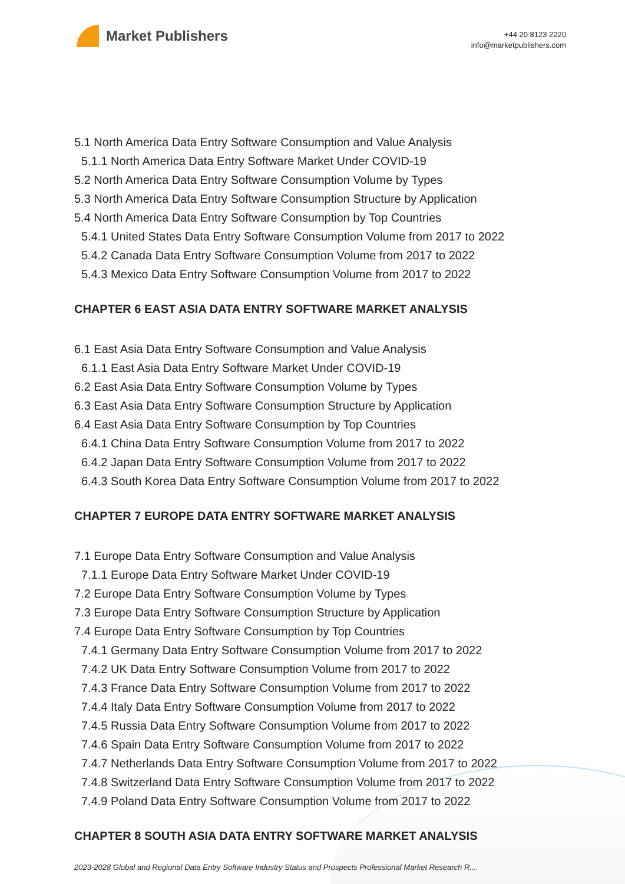Market Publishers
+44 20 8123 2220
info@marketpublishers.com
5.1 North America Data Entry Software Consumption and Value Analysis
5.1.1 North America Data Entry Software Market Under COVID-19
5.2 North America Data Entry Software Consumption Volume by Types
5.3 North America Data Entry Software Consumption Structure by Application
5.4 North America Data Entry Software Consumption by Top Countries
5.4.1 United States Data Entry Software Consumption Volume from 2017 to 2022
5.4.2 Canada Data Entry Software Consumption Volume from 2017 to 2022
5.4.3 Mexico Data Entry Software Consumption Volume from 2017 to 2022
CHAPTER 6 EAST ASIA DATA ENTRY SOFTWARE MARKET ANALYSIS
6.1 East Asia Data Entry Software Consumption and Value Analysis
6.1.1 East Asia Data Entry Software Market Under COVID-19
6.2 East Asia Data Entry Software Consumption Volume by Types
6.3 East Asia Data Entry Software Consumption Structure by Application
6.4 East Asia Data Entry Software Consumption by Top Countries
6.4.1 China Data Entry Software Consumption Volume from 2017 to 2022
6.4.2 Japan Data Entry Software Consumption Volume from 2017 to 2022
6.4.3 South Korea Data Entry Software Consumption Volume from 2017 to 2022
CHAPTER 7 EUROPE DATA ENTRY SOFTWARE MARKET ANALYSIS
7.1 Europe Data Entry Software Consumption and Value Analysis
7.1.1 Europe Data Entry Software Market Under COVID-19
7.2 Europe Data Entry Software Consumption Volume by Types
7.3 Europe Data Entry Software Consumption Structure by Application
7.4 Europe Data Entry Software Consumption by Top Countries
7.4.1 Germany Data Entry Software Consumption Volume from 2017 to 2022
7.4.2 UK Data Entry Software Consumption Volume from 2017 to 2022
7.4.3 France Data Entry Software Consumption Volume from 2017 to 2022
7.4.4 Italy Data Entry Software Consumption Volume from 2017 to 2022
7.4.5 Russia Data Entry Software Consumption Volume from 2017 to 2022
7.4.6 Spain Data Entry Software Consumption Volume from 2017 to 2022
7.4.7 Netherlands Data Entry Software Consumption Volume from 2017 to 2022
7.4.8 Switzerland Data Entry Software Consumption Volume from 2017 to 2022
7.4.9 Poland Data Entry Software Consumption Volume from 2017 to 2022
CHAPTER 8 SOUTH ASIA DATA ENTRY SOFTWARE MARKET ANALYSIS
2023-2028 Global and Regional Data Entry Software Industry Status and Prospects Professional Market Research R...